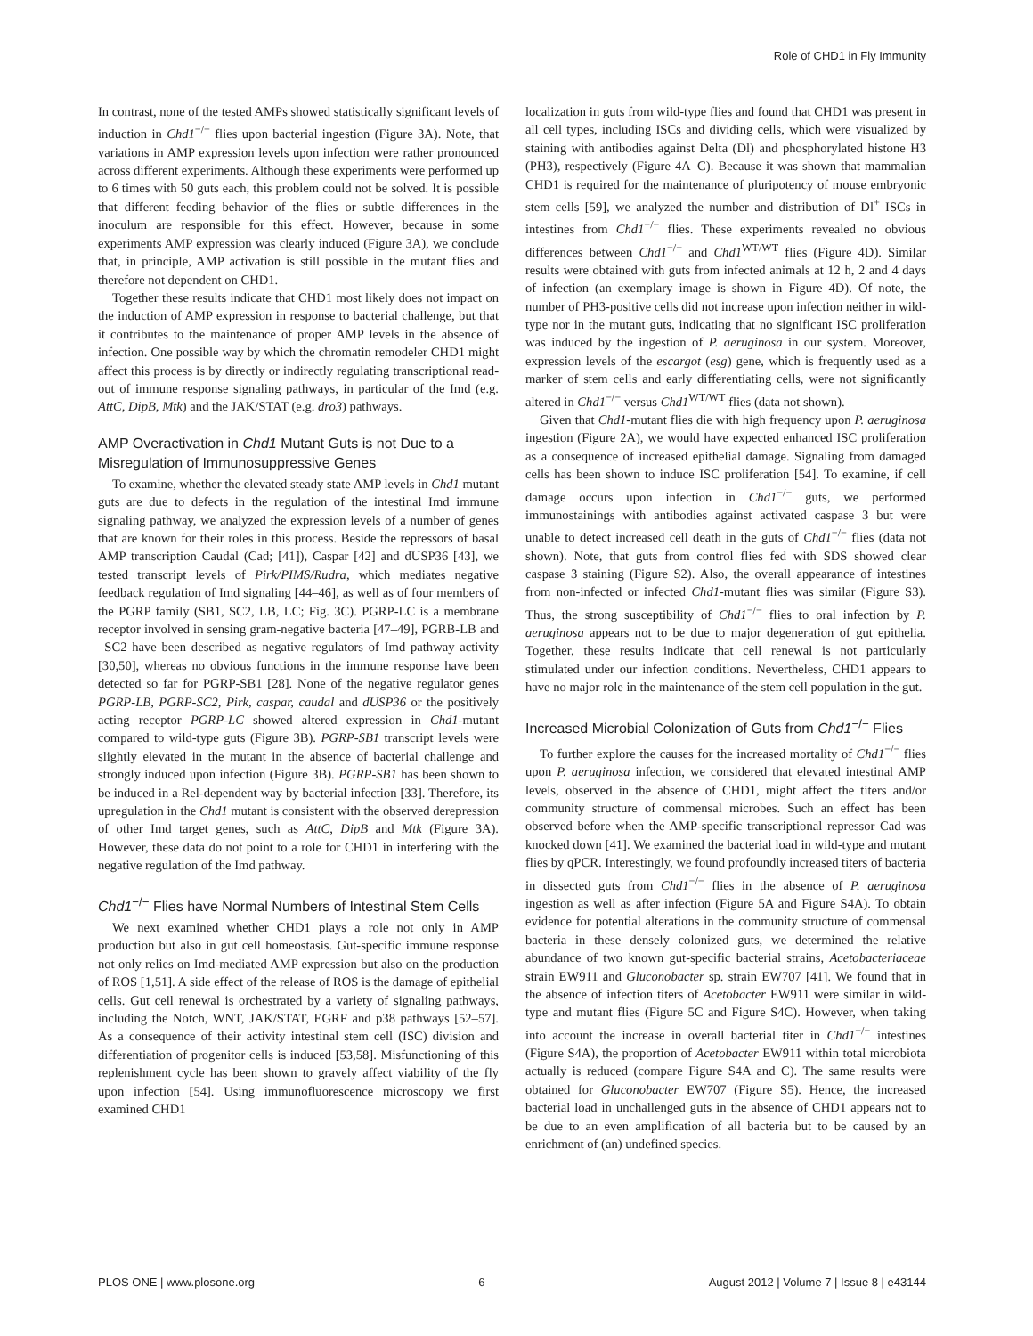Role of CHD1 in Fly Immunity
In contrast, none of the tested AMPs showed statistically significant levels of induction in Chd1<sup>−/−</sup> flies upon bacterial ingestion (Figure 3A). Note, that variations in AMP expression levels upon infection were rather pronounced across different experiments. Although these experiments were performed up to 6 times with 50 guts each, this problem could not be solved. It is possible that different feeding behavior of the flies or subtle differences in the inoculum are responsible for this effect. However, because in some experiments AMP expression was clearly induced (Figure 3A), we conclude that, in principle, AMP activation is still possible in the mutant flies and therefore not dependent on CHD1.
Together these results indicate that CHD1 most likely does not impact on the induction of AMP expression in response to bacterial challenge, but that it contributes to the maintenance of proper AMP levels in the absence of infection. One possible way by which the chromatin remodeler CHD1 might affect this process is by directly or indirectly regulating transcriptional read-out of immune response signaling pathways, in particular of the Imd (e.g. AttC, DipB, Mtk) and the JAK/STAT (e.g. dro3) pathways.
AMP Overactivation in Chd1 Mutant Guts is not Due to a Misregulation of Immunosuppressive Genes
To examine, whether the elevated steady state AMP levels in Chd1 mutant guts are due to defects in the regulation of the intestinal Imd immune signaling pathway, we analyzed the expression levels of a number of genes that are known for their roles in this process. Beside the repressors of basal AMP transcription Caudal (Cad; [41]), Caspar [42] and dUSP36 [43], we tested transcript levels of Pirk/PIMS/Rudra, which mediates negative feedback regulation of Imd signaling [44–46], as well as of four members of the PGRP family (SB1, SC2, LB, LC; Fig. 3C). PGRP-LC is a membrane receptor involved in sensing gram-negative bacteria [47–49], PGRB-LB and –SC2 have been described as negative regulators of Imd pathway activity [30,50], whereas no obvious functions in the immune response have been detected so far for PGRP-SB1 [28]. None of the negative regulator genes PGRP-LB, PGRP-SC2, Pirk, caspar, caudal and dUSP36 or the positively acting receptor PGRP-LC showed altered expression in Chd1-mutant compared to wild-type guts (Figure 3B). PGRP-SB1 transcript levels were slightly elevated in the mutant in the absence of bacterial challenge and strongly induced upon infection (Figure 3B). PGRP-SB1 has been shown to be induced in a Rel-dependent way by bacterial infection [33]. Therefore, its upregulation in the Chd1 mutant is consistent with the observed derepression of other Imd target genes, such as AttC, DipB and Mtk (Figure 3A). However, these data do not point to a role for CHD1 in interfering with the negative regulation of the Imd pathway.
Chd1<sup>−/−</sup> Flies have Normal Numbers of Intestinal Stem Cells
We next examined whether CHD1 plays a role not only in AMP production but also in gut cell homeostasis. Gut-specific immune response not only relies on Imd-mediated AMP expression but also on the production of ROS [1,51]. A side effect of the release of ROS is the damage of epithelial cells. Gut cell renewal is orchestrated by a variety of signaling pathways, including the Notch, WNT, JAK/STAT, EGRF and p38 pathways [52–57]. As a consequence of their activity intestinal stem cell (ISC) division and differentiation of progenitor cells is induced [53,58]. Misfunctioning of this replenishment cycle has been shown to gravely affect viability of the fly upon infection [54]. Using immunofluorescence microscopy we first examined CHD1
localization in guts from wild-type flies and found that CHD1 was present in all cell types, including ISCs and dividing cells, which were visualized by staining with antibodies against Delta (Dl) and phosphorylated histone H3 (PH3), respectively (Figure 4A–C). Because it was shown that mammalian CHD1 is required for the maintenance of pluripotency of mouse embryonic stem cells [59], we analyzed the number and distribution of Dl<sup>+</sup> ISCs in intestines from Chd1<sup>−/−</sup> flies. These experiments revealed no obvious differences between Chd1<sup>−/−</sup> and Chd1<sup>WT/WT</sup> flies (Figure 4D). Similar results were obtained with guts from infected animals at 12 h, 2 and 4 days of infection (an exemplary image is shown in Figure 4D). Of note, the number of PH3-positive cells did not increase upon infection neither in wild-type nor in the mutant guts, indicating that no significant ISC proliferation was induced by the ingestion of P. aeruginosa in our system. Moreover, expression levels of the escargot (esg) gene, which is frequently used as a marker of stem cells and early differentiating cells, were not significantly altered in Chd1<sup>−/−</sup> versus Chd1<sup>WT/WT</sup> flies (data not shown).
Given that Chd1-mutant flies die with high frequency upon P. aeruginosa ingestion (Figure 2A), we would have expected enhanced ISC proliferation as a consequence of increased epithelial damage. Signaling from damaged cells has been shown to induce ISC proliferation [54]. To examine, if cell damage occurs upon infection in Chd1<sup>−/−</sup> guts, we performed immunostainings with antibodies against activated caspase 3 but were unable to detect increased cell death in the guts of Chd1<sup>−/−</sup> flies (data not shown). Note, that guts from control flies fed with SDS showed clear caspase 3 staining (Figure S2). Also, the overall appearance of intestines from non-infected or infected Chd1-mutant flies was similar (Figure S3). Thus, the strong susceptibility of Chd1<sup>−/−</sup> flies to oral infection by P. aeruginosa appears not to be due to major degeneration of gut epithelia. Together, these results indicate that cell renewal is not particularly stimulated under our infection conditions. Nevertheless, CHD1 appears to have no major role in the maintenance of the stem cell population in the gut.
Increased Microbial Colonization of Guts from Chd1<sup>−/−</sup> Flies
To further explore the causes for the increased mortality of Chd1<sup>−/−</sup> flies upon P. aeruginosa infection, we considered that elevated intestinal AMP levels, observed in the absence of CHD1, might affect the titers and/or community structure of commensal microbes. Such an effect has been observed before when the AMP-specific transcriptional repressor Cad was knocked down [41]. We examined the bacterial load in wild-type and mutant flies by qPCR. Interestingly, we found profoundly increased titers of bacteria in dissected guts from Chd1<sup>−/−</sup> flies in the absence of P. aeruginosa ingestion as well as after infection (Figure 5A and Figure S4A). To obtain evidence for potential alterations in the community structure of commensal bacteria in these densely colonized guts, we determined the relative abundance of two known gut-specific bacterial strains, Acetobacteriaceae strain EW911 and Gluconobacter sp. strain EW707 [41]. We found that in the absence of infection titers of Acetobacter EW911 were similar in wild-type and mutant flies (Figure 5C and Figure S4C). However, when taking into account the increase in overall bacterial titer in Chd1<sup>−/−</sup> intestines (Figure S4A), the proportion of Acetobacter EW911 within total microbiota actually is reduced (compare Figure S4A and C). The same results were obtained for Gluconobacter EW707 (Figure S5). Hence, the increased bacterial load in unchallenged guts in the absence of CHD1 appears not to be due to an even amplification of all bacteria but to be caused by an enrichment of (an) undefined species.
PLOS ONE | www.plosone.org 6 August 2012 | Volume 7 | Issue 8 | e43144